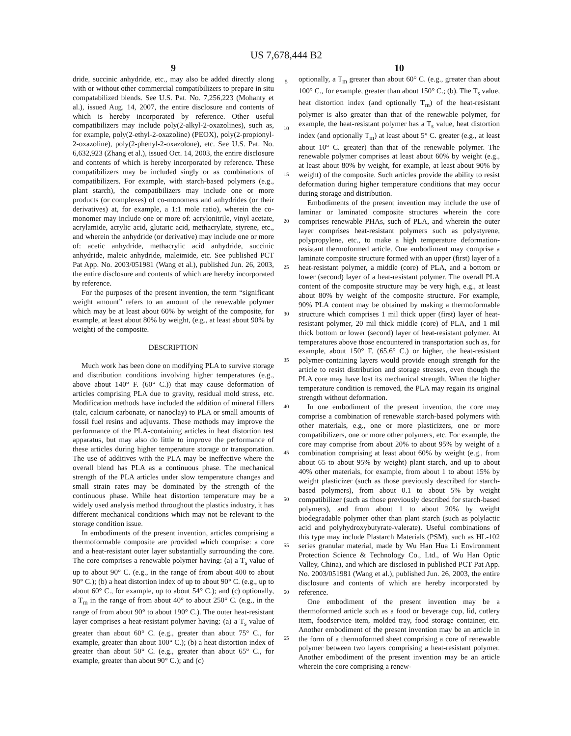US 7,678,444 B2
9
dride, succinic anhydride, etc., may also be added directly along with or without other commercial compatibilizers to prepare in situ compatabilized blends. See U.S. Pat. No. 7,256,223 (Mohanty et al.), issued Aug. 14, 2007, the entire disclosure and contents of which is hereby incorporated by reference. Other useful compatibilizers may include poly(2-alkyl-2-oxazolines), such as, for example, poly(2-ethyl-2-oxazoline) (PEOX), poly(2-propionyl-2-oxazoline), poly(2-phenyl-2-oxazolone), etc. See U.S. Pat. No. 6,632,923 (Zhang et al.), issued Oct. 14, 2003, the entire disclosure and contents of which is hereby incorporated by reference. These compatibilizers may be included singly or as combinations of compatibilizers. For example, with starch-based polymers (e.g., plant starch), the compatibilizers may include one or more products (or complexes) of co-monomers and anhydrides (or their derivatives) at, for example, a 1:1 mole ratio), wherein the co-monomer may include one or more of: acrylonitrile, vinyl acetate, acrylamide, acrylic acid, glutaric acid, methacrylate, styrene, etc., and wherein the anhydride (or derivative) may include one or more of: acetic anhydride, methacrylic acid anhydride, succinic anhydride, maleic anhydride, maleimide, etc. See published PCT Pat App. No. 2003/051981 (Wang et al.), published Jun. 26, 2003, the entire disclosure and contents of which are hereby incorporated by reference.
For the purposes of the present invention, the term “significant weight amount” refers to an amount of the renewable polymer which may be at least about 60% by weight of the composite, for example, at least about 80% by weight, (e.g., at least about 90% by weight) of the composite.
DESCRIPTION
Much work has been done on modifying PLA to survive storage and distribution conditions involving higher temperatures (e.g., above about 140° F. (60° C.)) that may cause deformation of articles comprising PLA due to gravity, residual mold stress, etc. Modification methods have included the addition of mineral fillers (talc, calcium carbonate, or nanoclay) to PLA or small amounts of fossil fuel resins and adjuvants. These methods may improve the performance of the PLA-containing articles in heat distortion test apparatus, but may also do little to improve the performance of these articles during higher temperature storage or transportation. The use of additives with the PLA may be ineffective where the overall blend has PLA as a continuous phase. The mechanical strength of the PLA articles under slow temperature changes and small strain rates may be dominated by the strength of the continuous phase. While heat distortion temperature may be a widely used analysis method throughout the plastics industry, it has different mechanical conditions which may not be relevant to the storage condition issue.
In embodiments of the present invention, articles comprising a thermoformable composite are provided which comprise: a core and a heat-resistant outer layer substantially surrounding the core. The core comprises a renewable polymer having: (a) a T<sub>s</sub> value of up to about 90° C. (e.g., in the range of from about 400 to about 90° C.); (b) a heat distortion index of up to about 90° C. (e.g., up to about 60° C., for example, up to about 54° C.); and (c) optionally, a T<sub>m</sub> in the range of from about 40° to about 250° C. (e.g., in the range of from about 90° to about 190° C.). The outer heat-resistant layer comprises a heat-resistant polymer having: (a) a T<sub>s</sub> value of greater than about 60° C. (e.g., greater than about 75° C., for example, greater than about 100° C.); (b) a heat distortion index of greater than about 50° C. (e.g., greater than about 65° C., for example, greater than about 90° C.); and (c)
5
10
15
20
25
30
35
40
45
50
55
60
65
10
optionally, a T<sub>m</sub> greater than about 60° C. (e.g., greater than about 100° C., for example, greater than about 150° C.; (b). The T<sub>s</sub> value, heat distortion index (and optionally T<sub>m</sub>) of the heat-resistant polymer is also greater than that of the renewable polymer, for example, the heat-resistant polymer has a T<sub>s</sub> value, heat distortion index (and optionally T<sub>m</sub>) at least about 5° C. greater (e.g., at least about 10° C. greater) than that of the renewable polymer. The renewable polymer comprises at least about 60% by weight (e.g., at least about 80% by weight, for example, at least about 90% by weight) of the composite. Such articles provide the ability to resist deformation during higher temperature conditions that may occur during storage and distribution.
Embodiments of the present invention may include the use of laminar or laminated composite structures wherein the core comprises renewable PHAs, such of PLA, and wherein the outer layer comprises heat-resistant polymers such as polystyrene, polypropylene, etc., to make a high temperature deformation-resistant thermoformed article. One embodiment may comprise a laminate composite structure formed with an upper (first) layer of a heat-resistant polymer, a middle (core) of PLA, and a bottom or lower (second) layer of a heat-resistant polymer. The overall PLA content of the composite structure may be very high, e.g., at least about 80% by weight of the composite structure. For example, 90% PLA content may be obtained by making a thermoformable structure which comprises 1 mil thick upper (first) layer of heat-resistant polymer, 20 mil thick middle (core) of PLA, and 1 mil thick bottom or lower (second) layer of heat-resistant polymer. At temperatures above those encountered in transportation such as, for example, about 150° F. (65.6° C.) or higher, the heat-resistant polymer-containing layers would provide enough strength for the article to resist distribution and storage stresses, even though the PLA core may have lost its mechanical strength. When the higher temperature condition is removed, the PLA may regain its original strength without deformation.
In one embodiment of the present invention, the core may comprise a combination of renewable starch-based polymers with other materials, e.g., one or more plasticizers, one or more compatibilizers, one or more other polymers, etc. For example, the core may comprise from about 20% to about 95% by weight of a combination comprising at least about 60% by weight (e.g., from about 65 to about 95% by weight) plant starch, and up to about 40% other materials, for example, from about 1 to about 15% by weight plasticizer (such as those previously described for starch-based polymers), from about 0.1 to about 5% by weight compatibilizer (such as those previously described for starch-based polymers), and from about 1 to about 20% by weight biodegradable polymer other than plant starch (such as polylactic acid and polyhydroxybutyrate-valerate). Useful combinations of this type may include Plastarch Materials (PSM), such as HL-102 series granular material, made by Wu Han Hua Li Environment Protection Science & Technology Co., Ltd., of Wu Han Optic Valley, China), and which are disclosed in published PCT Pat App. No. 2003/051981 (Wang et al.), published Jun. 26, 2003, the entire disclosure and contents of which are hereby incorporated by reference.
One embodiment of the present invention may be a thermoformed article such as a food or beverage cup, lid, cutlery item, foodservice item, molded tray, food storage container, etc. Another embodiment of the present invention may be an article in the form of a thermoformed sheet comprising a core of renewable polymer between two layers comprising a heat-resistant polymer. Another embodiment of the present invention may be an article wherein the core comprising a renew-